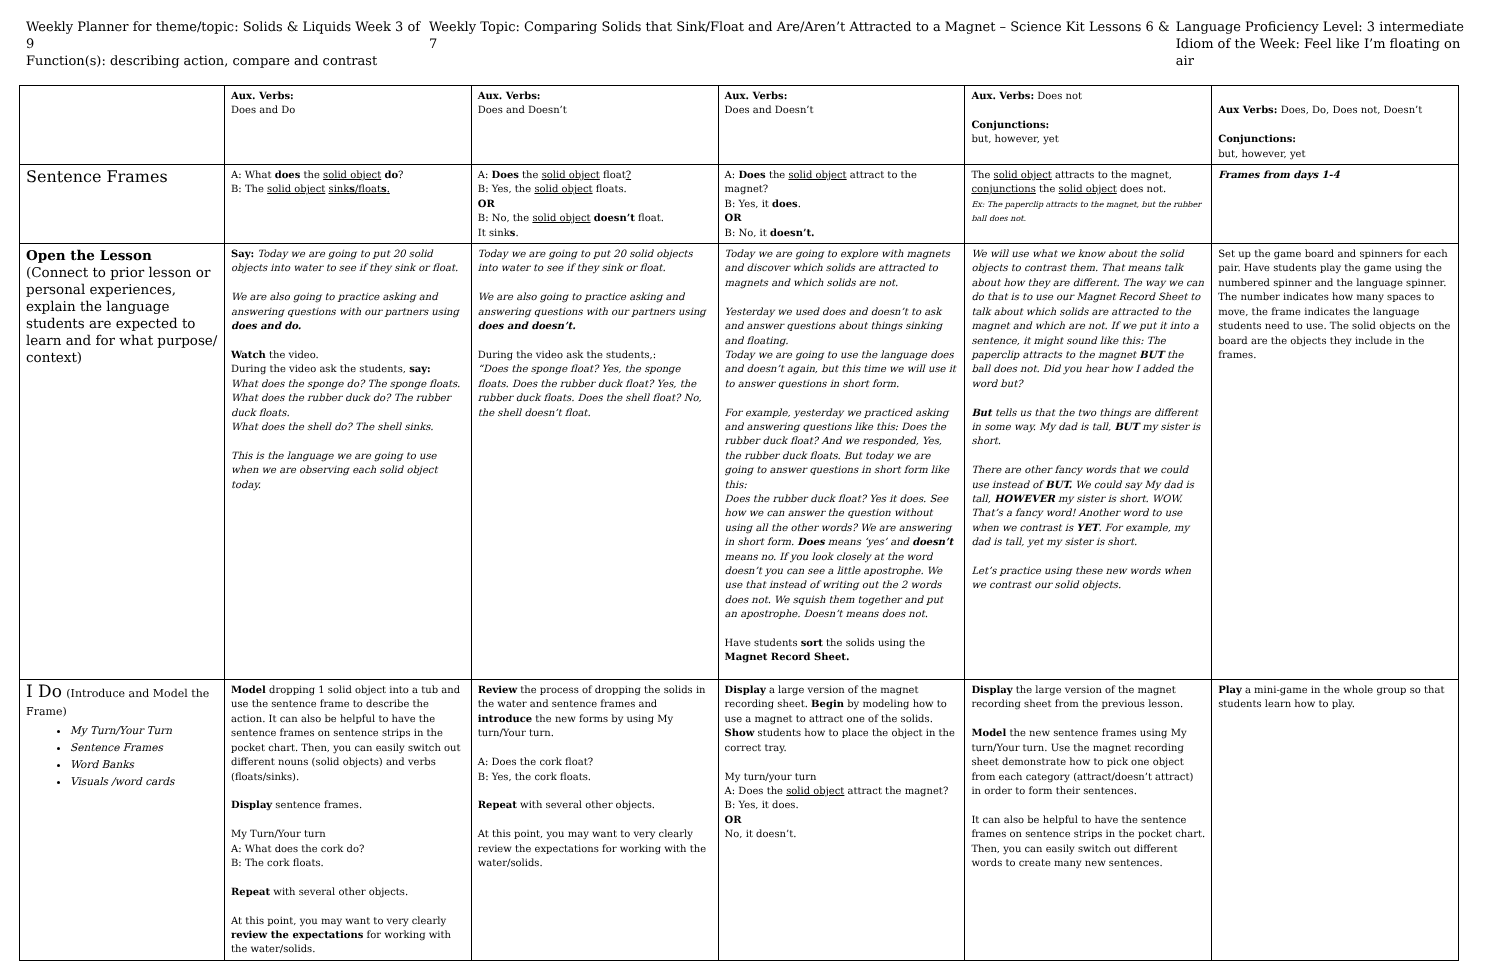Weekly Planner for theme/topic: Solids & Liquids Week 3 of 9
Function(s): describing action, compare and contrast
Weekly Topic: Comparing Solids that Sink/Float and Are/Aren’t Attracted to a Magnet – Science Kit Lessons 6 & 7
Language Proficiency Level: 3 intermediate
Idiom of the Week: Feel like I’m floating on air
| | Aux. Verbs: Does and Do | Aux. Verbs: Does and Doesn’t | Aux. Verbs: Does and Doesn’t | Aux. Verbs: Does not Conjunctions: but, however, yet | Aux Verbs: Does, Do, Does not, Doesn’t Conjunctions: but, however, yet |
| Sentence Frames | A: What does the solid object do ? B: The solid object sink s /float s . | A: Does the solid object float ? B: Yes, the solid object floats. OR B: No, the solid object doesn’t float. It sink s . | A: Does the solid object attract to the magnet? B: Yes, it does . OR B: No, it doesn’t. | The solid object attracts to the magnet, conjunctions the solid object does not. Ex: The paperclip attracts to the magnet, but the rubber ball does not. | Frames from days 1-4 |
| Open the Lesson (Connect to prior lesson or personal experiences, explain the language students are expected to learn and for what purpose/ context) | Say: Today we are going to put 20 solid objects into water to see if they sink or float. We are also going to practice asking and answering questions with our partners using does and do. Watch the video. During the video ask the students, say: What does the sponge do? The sponge floats. What does the rubber duck do? The rubber duck floats. What does the shell do? The shell sinks. This is the language we are going to use when we are observing each solid object today. | Today we are going to put 20 solid objects into water to see if they sink or float. We are also going to practice asking and answering questions with our partners using does and doesn’t. During the video ask the students,: “Does the sponge float? Yes, the sponge floats. Does the rubber duck float? Yes, the rubber duck floats. Does the shell float? No, the shell doesn’t float. | Today we are going to explore with magnets and discover which solids are attracted to magnets and which solids are not. Yesterday we used does and doesn’t to ask and answer questions about things sinking and floating. Today we are going to use the language does and doesn’t again, but this time we will use it to answer questions in short form. For example, yesterday we practiced asking and answering questions like this: Does the rubber duck float? And we responded, Yes, the rubber duck floats. But today we are going to answer questions in short form like this: Does the rubber duck float? Yes it does. See how we can answer the question without using all the other words? We are answering in short form. Does means ‘yes’ and doesn’t means no. If you look closely at the word doesn’t you can see a little apostrophe. We use that instead of writing out the 2 words does not. We squish them together and put an apostrophe. Doesn’t means does not. Have students sort the solids using the Magnet Record Sheet. | We will use what we know about the solid objects to contrast them. That means talk about how they are different. The way we can do that is to use our Magnet Record Sheet to talk about which solids are attracted to the magnet and which are not. If we put it into a sentence, it might sound like this: The paperclip attracts to the magnet BUT the ball does not. Did you hear how I added the word but? But tells us that the two things are different in some way. My dad is tall, BUT my sister is short. There are other fancy words that we could use instead of BUT. We could say My dad is tall, HOWEVER my sister is short. WOW. That’s a fancy word! Another word to use when we contrast is YET . For example, my dad is tall, yet my sister is short. Let’s practice using these new words when we contrast our solid objects. | Set up the game board and spinners for each pair. Have students play the game using the numbered spinner and the language spinner. The number indicates how many spaces to move, the frame indicates the language students need to use. The solid objects on the board are the objects they include in the frames. |
| I Do (Introduce and Model the Frame) My Turn/Your Turn Sentence Frames Word Banks Visuals /word cards | Model dropping 1 solid object into a tub and use the sentence frame to describe the action. It can also be helpful to have the sentence frames on sentence strips in the pocket chart. Then, you can easily switch out different nouns (solid objects) and verbs (floats/sinks). Display sentence frames. My Turn/Your turn A: What does the cork do? B: The cork floats. Repeat with several other objects. At this point, you may want to very clearly review the expectations for working with the water/solids. | Review the process of dropping the solids in the water and sentence frames and introduce the new forms by using My turn/Your turn. A: Does the cork float? B: Yes, the cork floats. Repeat with several other objects. At this point, you may want to very clearly review the expectations for working with the water/solids. | Display a large version of the magnet recording sheet. Begin by modeling how to use a magnet to attract one of the solids. Show students how to place the object in the correct tray. My turn/your turn A: Does the solid object attract the magnet? B: Yes, it does. OR No, it doesn’t. | Display the large version of the magnet recording sheet from the previous lesson. Model the new sentence frames using My turn/Your turn. Use the magnet recording sheet demonstrate how to pick one object from each category (attract/doesn’t attract) in order to form their sentences. It can also be helpful to have the sentence frames on sentence strips in the pocket chart. Then, you can easily switch out different words to create many new sentences. | Play a mini-game in the whole group so that students learn how to play. |